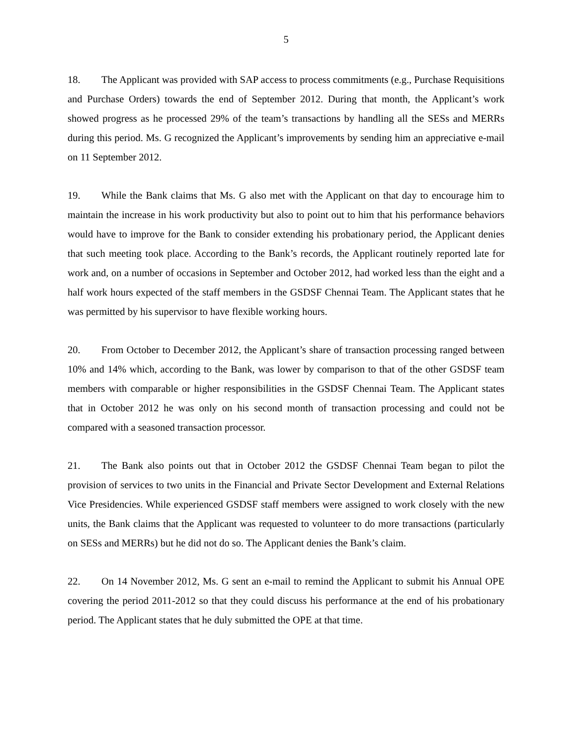5
18. The Applicant was provided with SAP access to process commitments (e.g., Purchase Requisitions and Purchase Orders) towards the end of September 2012. During that month, the Applicant’s work showed progress as he processed 29% of the team’s transactions by handling all the SESs and MERRs during this period. Ms. G recognized the Applicant’s improvements by sending him an appreciative e-mail on 11 September 2012.
19. While the Bank claims that Ms. G also met with the Applicant on that day to encourage him to maintain the increase in his work productivity but also to point out to him that his performance behaviors would have to improve for the Bank to consider extending his probationary period, the Applicant denies that such meeting took place. According to the Bank’s records, the Applicant routinely reported late for work and, on a number of occasions in September and October 2012, had worked less than the eight and a half work hours expected of the staff members in the GSDSF Chennai Team. The Applicant states that he was permitted by his supervisor to have flexible working hours.
20. From October to December 2012, the Applicant’s share of transaction processing ranged between 10% and 14% which, according to the Bank, was lower by comparison to that of the other GSDSF team members with comparable or higher responsibilities in the GSDSF Chennai Team. The Applicant states that in October 2012 he was only on his second month of transaction processing and could not be compared with a seasoned transaction processor.
21. The Bank also points out that in October 2012 the GSDSF Chennai Team began to pilot the provision of services to two units in the Financial and Private Sector Development and External Relations Vice Presidencies. While experienced GSDSF staff members were assigned to work closely with the new units, the Bank claims that the Applicant was requested to volunteer to do more transactions (particularly on SESs and MERRs) but he did not do so. The Applicant denies the Bank’s claim.
22. On 14 November 2012, Ms. G sent an e-mail to remind the Applicant to submit his Annual OPE covering the period 2011-2012 so that they could discuss his performance at the end of his probationary period. The Applicant states that he duly submitted the OPE at that time.